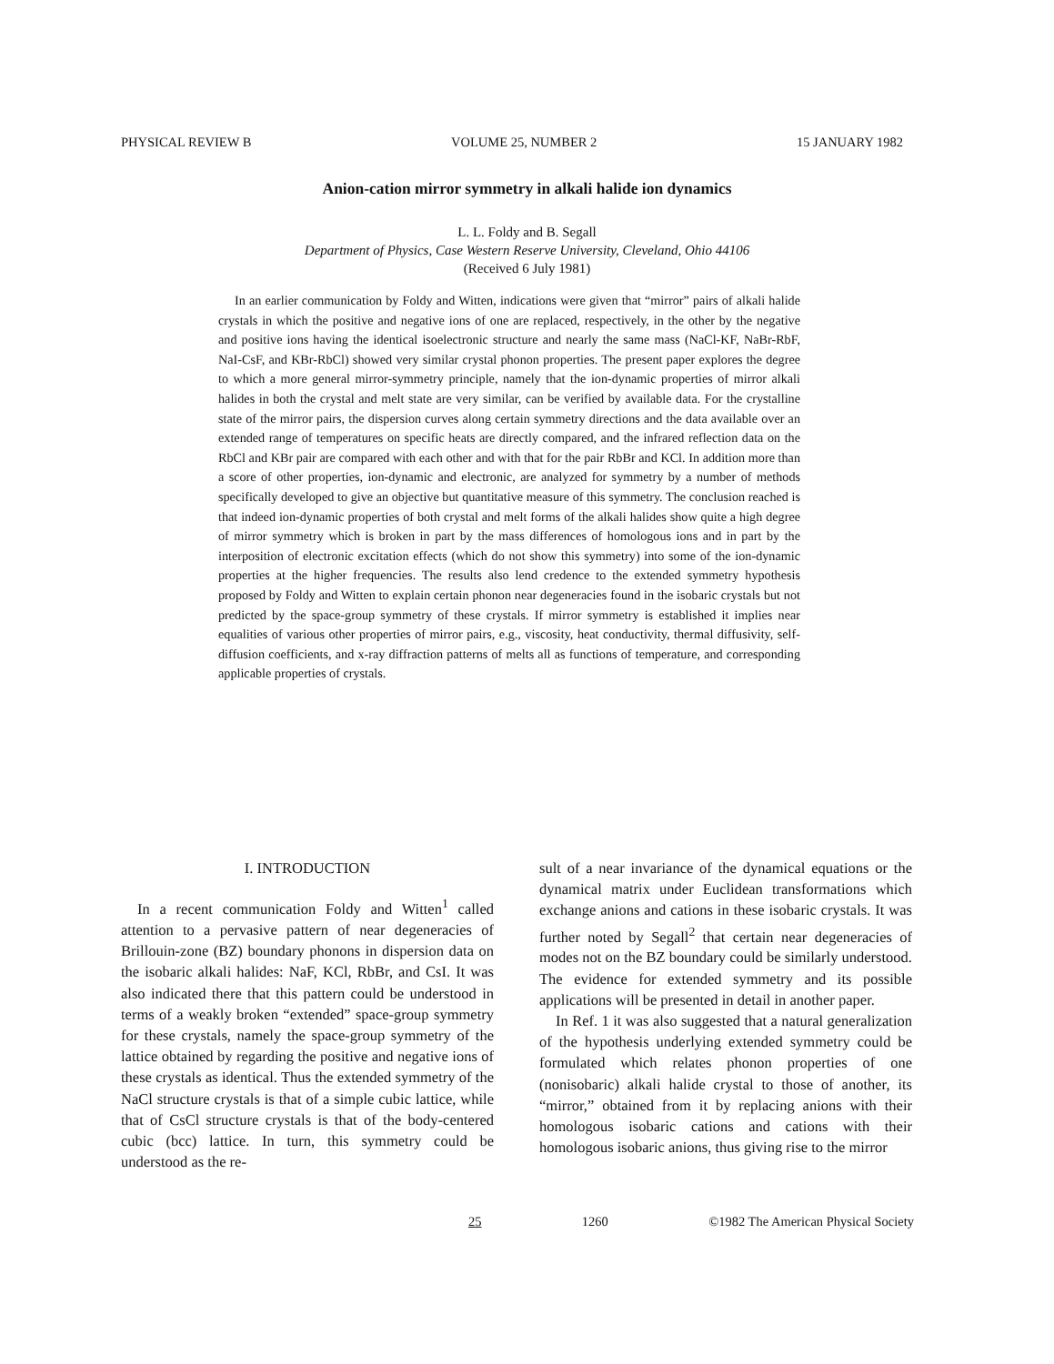PHYSICAL REVIEW B VOLUME 25, NUMBER 2 15 JANUARY 1982
Anion-cation mirror symmetry in alkali halide ion dynamics
L. L. Foldy and B. Segall
Department of Physics, Case Western Reserve University, Cleveland, Ohio 44106
(Received 6 July 1981)
In an earlier communication by Foldy and Witten, indications were given that “mirror” pairs of alkali halide crystals in which the positive and negative ions of one are replaced, respectively, in the other by the negative and positive ions having the identical isoelectronic structure and nearly the same mass (NaCl-KF, NaBr-RbF, NaI-CsF, and KBr-RbCl) showed very similar crystal phonon properties. The present paper explores the degree to which a more general mirror-symmetry principle, namely that the ion-dynamic properties of mirror alkali halides in both the crystal and melt state are very similar, can be verified by available data. For the crystalline state of the mirror pairs, the dispersion curves along certain symmetry directions and the data available over an extended range of temperatures on specific heats are directly compared, and the infrared reflection data on the RbCl and KBr pair are compared with each other and with that for the pair RbBr and KCl. In addition more than a score of other properties, ion-dynamic and electronic, are analyzed for symmetry by a number of methods specifically developed to give an objective but quantitative measure of this symmetry. The conclusion reached is that indeed ion-dynamic properties of both crystal and melt forms of the alkali halides show quite a high degree of mirror symmetry which is broken in part by the mass differences of homologous ions and in part by the interposition of electronic excitation effects (which do not show this symmetry) into some of the ion-dynamic properties at the higher frequencies. The results also lend credence to the extended symmetry hypothesis proposed by Foldy and Witten to explain certain phonon near degeneracies found in the isobaric crystals but not predicted by the space-group symmetry of these crystals. If mirror symmetry is established it implies near equalities of various other properties of mirror pairs, e.g., viscosity, heat conductivity, thermal diffusivity, self-diffusion coefficients, and x-ray diffraction patterns of melts all as functions of temperature, and corresponding applicable properties of crystals.
I. INTRODUCTION
In a recent communication Foldy and Witten<sup>1</sup> called attention to a pervasive pattern of near degeneracies of Brillouin-zone (BZ) boundary phonons in dispersion data on the isobaric alkali halides: NaF, KCl, RbBr, and CsI. It was also indicated there that this pattern could be understood in terms of a weakly broken “extended” space-group symmetry for these crystals, namely the space-group symmetry of the lattice obtained by regarding the positive and negative ions of these crystals as identical. Thus the extended symmetry of the NaCl structure crystals is that of a simple cubic lattice, while that of CsCl structure crystals is that of the body-centered cubic (bcc) lattice. In turn, this symmetry could be understood as the re-
sult of a near invariance of the dynamical equations or the dynamical matrix under Euclidean transformations which exchange anions and cations in these isobaric crystals. It was further noted by Segall<sup>2</sup> that certain near degeneracies of modes not on the BZ boundary could be similarly understood. The evidence for extended symmetry and its possible applications will be presented in detail in another paper.
In Ref. 1 it was also suggested that a natural generalization of the hypothesis underlying extended symmetry could be formulated which relates phonon properties of one (nonisobaric) alkali halide crystal to those of another, its “mirror,” obtained from it by replacing anions with their homologous isobaric cations and cations with their homologous isobaric anions, thus giving rise to the mirror
25 1260 ©1982 The American Physical Society